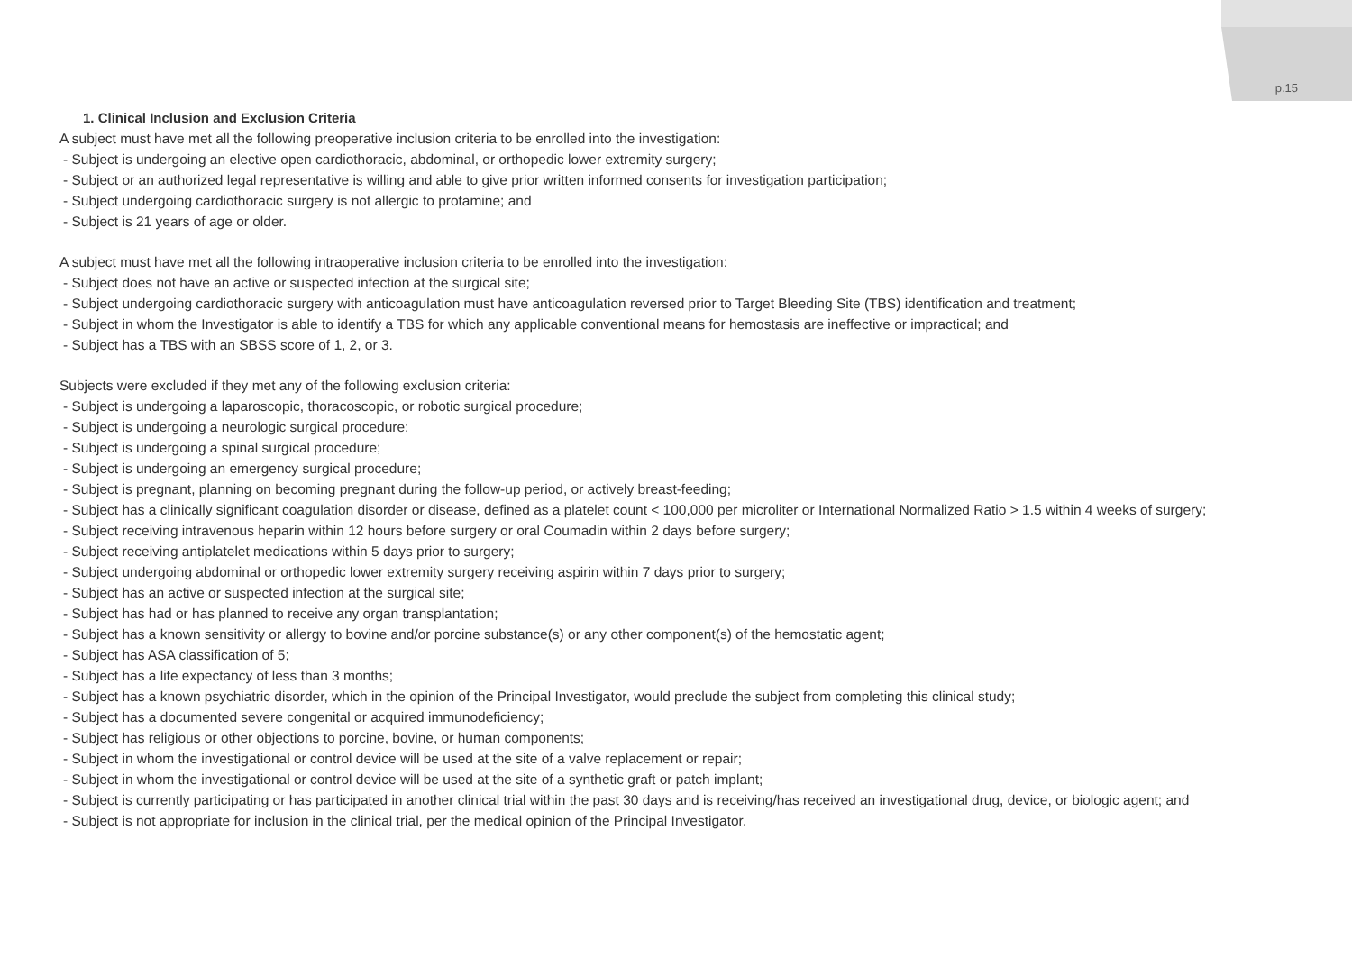p.15
1. Clinical Inclusion and Exclusion Criteria
A subject must have met all the following preoperative inclusion criteria to be enrolled into the investigation:
- Subject is undergoing an elective open cardiothoracic, abdominal, or orthopedic lower extremity surgery;
- Subject or an authorized legal representative is willing and able to give prior written informed consents for investigation participation;
- Subject undergoing cardiothoracic surgery is not allergic to protamine; and
- Subject is 21 years of age or older.
A subject must have met all the following intraoperative inclusion criteria to be enrolled into the investigation:
- Subject does not have an active or suspected infection at the surgical site;
- Subject undergoing cardiothoracic surgery with anticoagulation must have anticoagulation reversed prior to Target Bleeding Site (TBS) identification and treatment;
- Subject in whom the Investigator is able to identify a TBS for which any applicable conventional means for hemostasis are ineffective or impractical; and
- Subject has a TBS with an SBSS score of 1, 2, or 3.
Subjects were excluded if they met any of the following exclusion criteria:
- Subject is undergoing a laparoscopic, thoracoscopic, or robotic surgical procedure;
- Subject is undergoing a neurologic surgical procedure;
- Subject is undergoing a spinal surgical procedure;
- Subject is undergoing an emergency surgical procedure;
- Subject is pregnant, planning on becoming pregnant during the follow-up period, or actively breast-feeding;
- Subject has a clinically significant coagulation disorder or disease, defined as a platelet count < 100,000 per microliter or International Normalized Ratio > 1.5 within 4 weeks of surgery;
- Subject receiving intravenous heparin within 12 hours before surgery or oral Coumadin within 2 days before surgery;
- Subject receiving antiplatelet medications within 5 days prior to surgery;
- Subject undergoing abdominal or orthopedic lower extremity surgery receiving aspirin within 7 days prior to surgery;
- Subject has an active or suspected infection at the surgical site;
- Subject has had or has planned to receive any organ transplantation;
- Subject has a known sensitivity or allergy to bovine and/or porcine substance(s) or any other component(s) of the hemostatic agent;
- Subject has ASA classification of 5;
- Subject has a life expectancy of less than 3 months;
- Subject has a known psychiatric disorder, which in the opinion of the Principal Investigator, would preclude the subject from completing this clinical study;
- Subject has a documented severe congenital or acquired immunodeficiency;
- Subject has religious or other objections to porcine, bovine, or human components;
- Subject in whom the investigational or control device will be used at the site of a valve replacement or repair;
- Subject in whom the investigational or control device will be used at the site of a synthetic graft or patch implant;
- Subject is currently participating or has participated in another clinical trial within the past 30 days and is receiving/has received an investigational drug, device, or biologic agent; and
- Subject is not appropriate for inclusion in the clinical trial, per the medical opinion of the Principal Investigator.